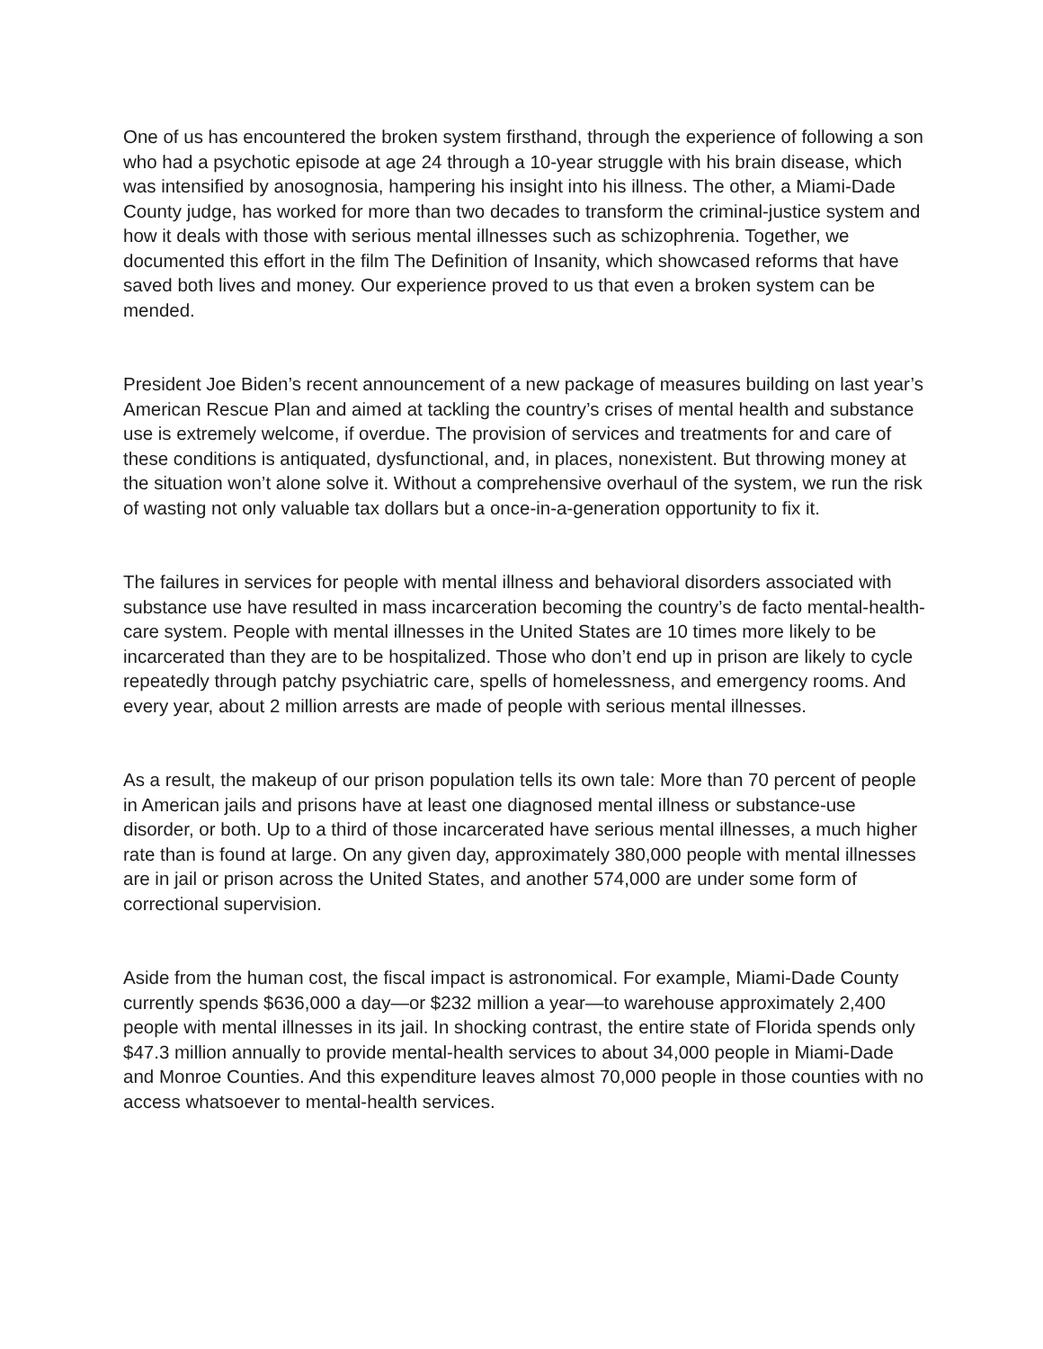One of us has encountered the broken system firsthand, through the experience of following a son who had a psychotic episode at age 24 through a 10-year struggle with his brain disease, which was intensified by anosognosia, hampering his insight into his illness. The other, a Miami-Dade County judge, has worked for more than two decades to transform the criminal-justice system and how it deals with those with serious mental illnesses such as schizophrenia. Together, we documented this effort in the film The Definition of Insanity, which showcased reforms that have saved both lives and money. Our experience proved to us that even a broken system can be mended.
President Joe Biden’s recent announcement of a new package of measures building on last year’s American Rescue Plan and aimed at tackling the country’s crises of mental health and substance use is extremely welcome, if overdue. The provision of services and treatments for and care of these conditions is antiquated, dysfunctional, and, in places, nonexistent. But throwing money at the situation won’t alone solve it. Without a comprehensive overhaul of the system, we run the risk of wasting not only valuable tax dollars but a once-in-a-generation opportunity to fix it.
The failures in services for people with mental illness and behavioral disorders associated with substance use have resulted in mass incarceration becoming the country’s de facto mental-health-care system. People with mental illnesses in the United States are 10 times more likely to be incarcerated than they are to be hospitalized. Those who don’t end up in prison are likely to cycle repeatedly through patchy psychiatric care, spells of homelessness, and emergency rooms. And every year, about 2 million arrests are made of people with serious mental illnesses.
As a result, the makeup of our prison population tells its own tale: More than 70 percent of people in American jails and prisons have at least one diagnosed mental illness or substance-use disorder, or both. Up to a third of those incarcerated have serious mental illnesses, a much higher rate than is found at large. On any given day, approximately 380,000 people with mental illnesses are in jail or prison across the United States, and another 574,000 are under some form of correctional supervision.
Aside from the human cost, the fiscal impact is astronomical. For example, Miami-Dade County currently spends $636,000 a day—or $232 million a year—to warehouse approximately 2,400 people with mental illnesses in its jail. In shocking contrast, the entire state of Florida spends only $47.3 million annually to provide mental-health services to about 34,000 people in Miami-Dade and Monroe Counties. And this expenditure leaves almost 70,000 people in those counties with no access whatsoever to mental-health services.